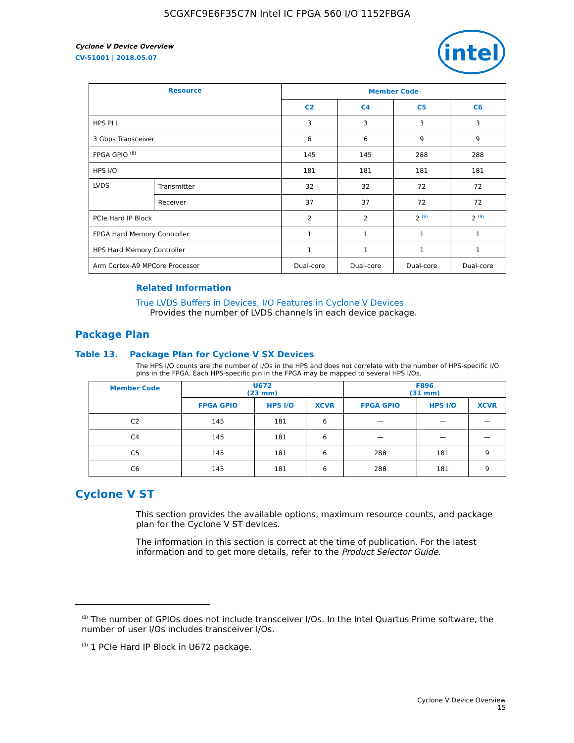5CGXFC9E6F35C7N Intel IC FPGA 560 I/O 1152FBGA
intel
Cyclone V Device Overview
CV-51001 | 2018.05.07
| Resource | | Member Code | | | |
| --- | --- | --- | --- | --- | --- |
| | | C2 | C4 | C5 | C6 |
| HPS PLL | | 3 | 3 | 3 | 3 |
| 3 Gbps Transceiver | | 6 | 6 | 9 | 9 |
| FPGA GPIO <sup>(8)</sup> | | 145 | 145 | 288 | 288 |
| HPS I/O | | 181 | 181 | 181 | 181 |
| LVDS | Transmitter | 32 | 32 | 72 | 72 |
| | Receiver | 37 | 37 | 72 | 72 |
| PCIe Hard IP Block | | 2 | 2 | 2 <sup>(9)</sup> | 2 <sup>(9)</sup> |
| FPGA Hard Memory Controller | | 1 | 1 | 1 | 1 |
| HPS Hard Memory Controller | | 1 | 1 | 1 | 1 |
| Arm Cortex-A9 MPCore Processor | | Dual-core | Dual-core | Dual-core | Dual-core |
Related Information
True LVDS Buffers in Devices, I/O Features in Cyclone V Devices
Provides the number of LVDS channels in each device package.
Package Plan
Table 13. Package Plan for Cyclone V SX Devices
The HPS I/O counts are the number of I/Os in the HPS and does not correlate with the number of HPS-specific I/O pins in the FPGA. Each HPS-specific pin in the FPGA may be mapped to several HPS I/Os.
| Member Code | U672 (23 mm) | | | F896 (31 mm) | | |
| --- | --- | --- | --- | --- | --- | --- |
| | FPGA GPIO | HPS I/O | XCVR | FPGA GPIO | HPS I/O | XCVR |
| C2 | 145 | 181 | 6 | — | — | — |
| C4 | 145 | 181 | 6 | — | — | — |
| C5 | 145 | 181 | 6 | 288 | 181 | 9 |
| C6 | 145 | 181 | 6 | 288 | 181 | 9 |
Cyclone V ST
This section provides the available options, maximum resource counts, and package plan for the Cyclone V ST devices.
The information in this section is correct at the time of publication. For the latest information and to get more details, refer to the Product Selector Guide.
<sup>(8)</sup> The number of GPIOs does not include transceiver I/Os. In the Intel Quartus Prime software, the number of user I/Os includes transceiver I/Os.
<sup>(9)</sup> 1 PCIe Hard IP Block in U672 package.
Cyclone V Device Overview
15